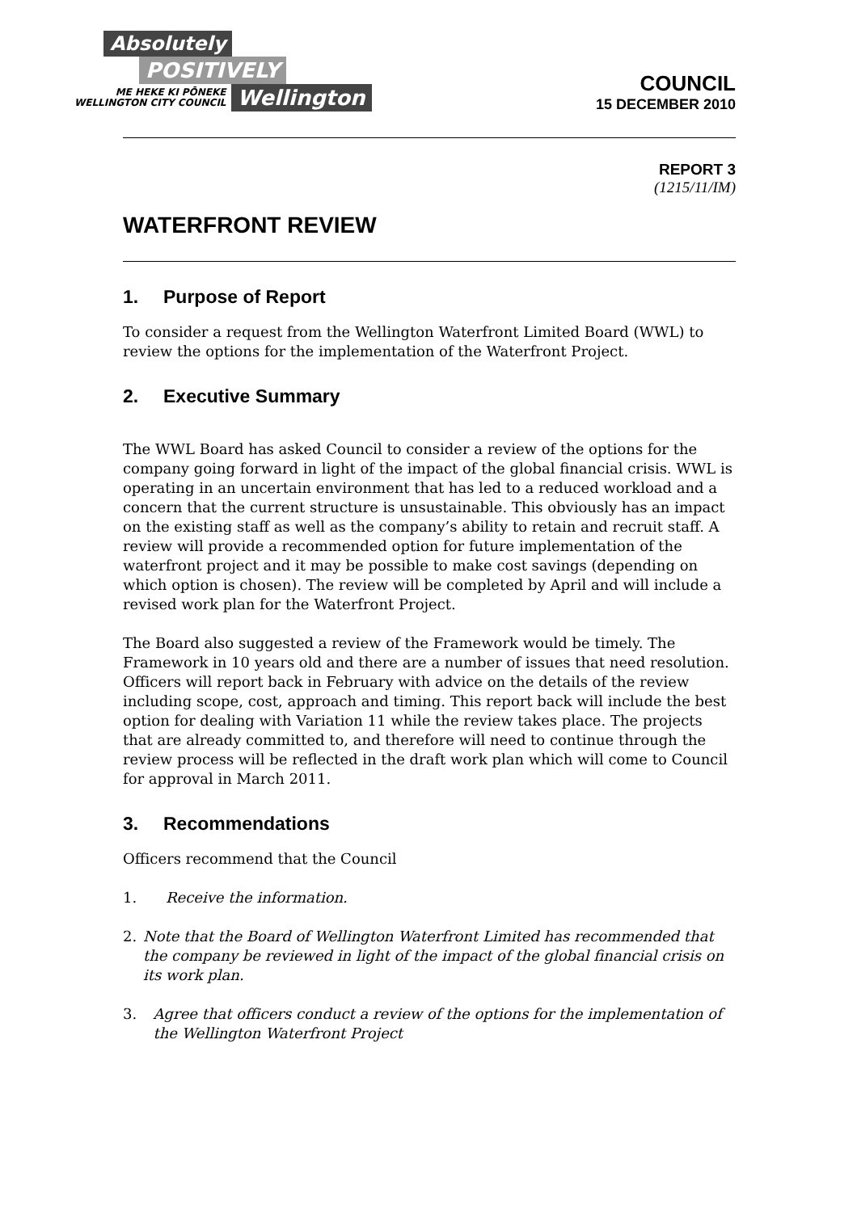Absolutely
POSITIVELY
ME HEKE KI PŌNEKE
WELLINGTON CITY COUNCIL
Wellington
COUNCIL
15 DECEMBER 2010
REPORT 3
(1215/11/IM)
WATERFRONT REVIEW
1. Purpose of Report
To consider a request from the Wellington Waterfront Limited Board (WWL) to review the options for the implementation of the Waterfront Project.
2. Executive Summary
The WWL Board has asked Council to consider a review of the options for the company going forward in light of the impact of the global financial crisis. WWL is operating in an uncertain environment that has led to a reduced workload and a concern that the current structure is unsustainable. This obviously has an impact on the existing staff as well as the company’s ability to retain and recruit staff. A review will provide a recommended option for future implementation of the waterfront project and it may be possible to make cost savings (depending on which option is chosen). The review will be completed by April and will include a revised work plan for the Waterfront Project.
The Board also suggested a review of the Framework would be timely. The Framework in 10 years old and there are a number of issues that need resolution. Officers will report back in February with advice on the details of the review including scope, cost, approach and timing. This report back will include the best option for dealing with Variation 11 while the review takes place. The projects that are already committed to, and therefore will need to continue through the review process will be reflected in the draft work plan which will come to Council for approval in March 2011.
3. Recommendations
Officers recommend that the Council
1. Receive the information.
2. Note that the Board of Wellington Waterfront Limited has recommended that the company be reviewed in light of the impact of the global financial crisis on its work plan.
3. Agree that officers conduct a review of the options for the implementation of the Wellington Waterfront Project